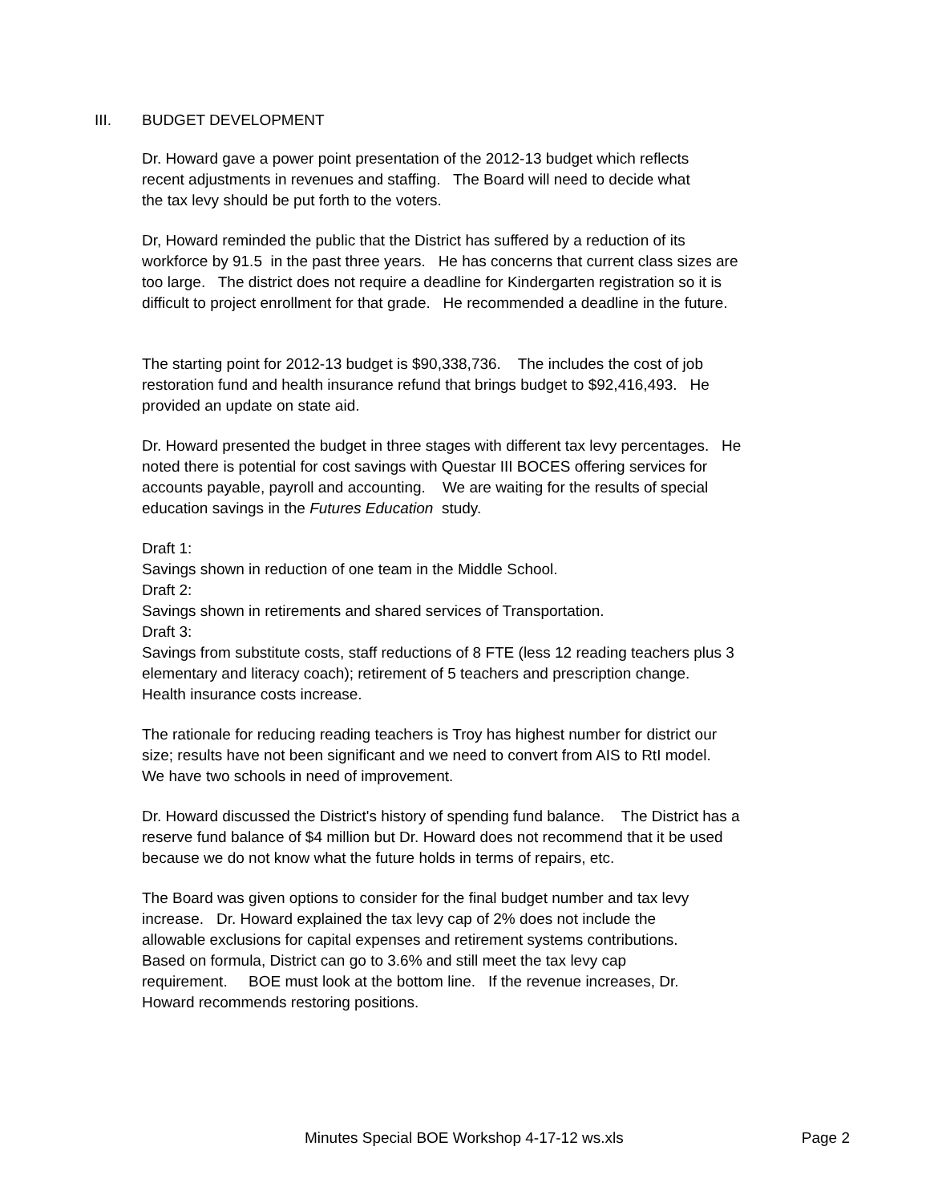III. BUDGET DEVELOPMENT
Dr. Howard gave a power point presentation of the 2012-13 budget which reflects
recent adjustments in revenues and staffing. The Board will need to decide what
the tax levy should be put forth to the voters.
Dr, Howard reminded the public that the District has suffered by a reduction of its
workforce by 91.5 in the past three years. He has concerns that current class sizes are
too large. The district does not require a deadline for Kindergarten registration so it is
difficult to project enrollment for that grade. He recommended a deadline in the future.
The starting point for 2012-13 budget is $90,338,736. The includes the cost of job
restoration fund and health insurance refund that brings budget to $92,416,493. He
provided an update on state aid.
Dr. Howard presented the budget in three stages with different tax levy percentages. He
noted there is potential for cost savings with Questar III BOCES offering services for
accounts payable, payroll and accounting. We are waiting for the results of special
education savings in the Futures Education study.
Draft 1:
Savings shown in reduction of one team in the Middle School.
Draft 2:
Savings shown in retirements and shared services of Transportation.
Draft 3:
Savings from substitute costs, staff reductions of 8 FTE (less 12 reading teachers plus 3
elementary and literacy coach); retirement of 5 teachers and prescription change.
Health insurance costs increase.
The rationale for reducing reading teachers is Troy has highest number for district our
size; results have not been significant and we need to convert from AIS to RtI model.
We have two schools in need of improvement.
Dr. Howard discussed the District's history of spending fund balance. The District has a
reserve fund balance of $4 million but Dr. Howard does not recommend that it be used
because we do not know what the future holds in terms of repairs, etc.
The Board was given options to consider for the final budget number and tax levy
increase. Dr. Howard explained the tax levy cap of 2% does not include the
allowable exclusions for capital expenses and retirement systems contributions.
Based on formula, District can go to 3.6% and still meet the tax levy cap
requirement. BOE must look at the bottom line. If the revenue increases, Dr.
Howard recommends restoring positions.
Minutes Special BOE Workshop 4-17-12 ws.xls Page 2